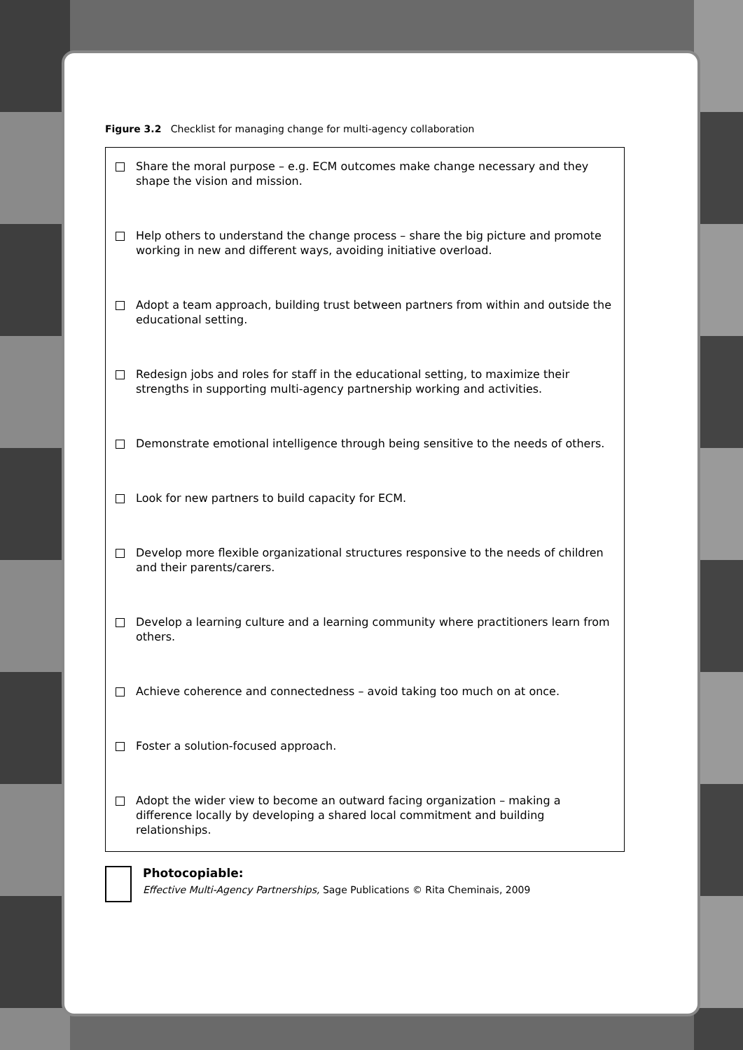Figure 3.2 Checklist for managing change for multi-agency collaboration
Share the moral purpose – e.g. ECM outcomes make change necessary and they shape the vision and mission.
Help others to understand the change process – share the big picture and promote working in new and different ways, avoiding initiative overload.
Adopt a team approach, building trust between partners from within and outside the educational setting.
Redesign jobs and roles for staff in the educational setting, to maximize their strengths in supporting multi-agency partnership working and activities.
Demonstrate emotional intelligence through being sensitive to the needs of others.
Look for new partners to build capacity for ECM.
Develop more flexible organizational structures responsive to the needs of children and their parents/carers.
Develop a learning culture and a learning community where practitioners learn from others.
Achieve coherence and connectedness – avoid taking too much on at once.
Foster a solution-focused approach.
Adopt the wider view to become an outward facing organization – making a difference locally by developing a shared local commitment and building relationships.
Photocopiable:
Effective Multi-Agency Partnerships, Sage Publications © Rita Cheminais, 2009